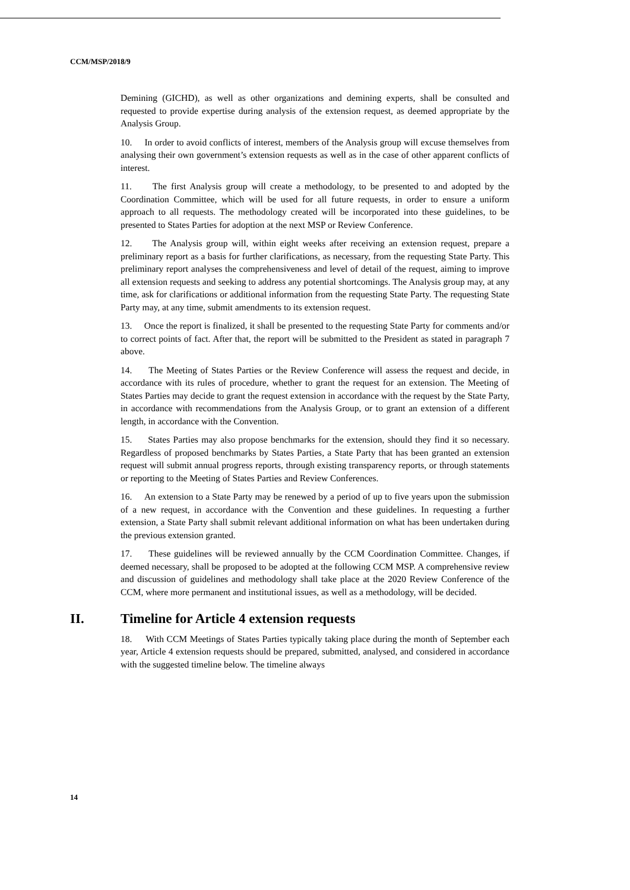CCM/MSP/2018/9
Demining (GICHD), as well as other organizations and demining experts, shall be consulted and requested to provide expertise during analysis of the extension request, as deemed appropriate by the Analysis Group.
10. In order to avoid conflicts of interest, members of the Analysis group will excuse themselves from analysing their own government’s extension requests as well as in the case of other apparent conflicts of interest.
11. The first Analysis group will create a methodology, to be presented to and adopted by the Coordination Committee, which will be used for all future requests, in order to ensure a uniform approach to all requests. The methodology created will be incorporated into these guidelines, to be presented to States Parties for adoption at the next MSP or Review Conference.
12. The Analysis group will, within eight weeks after receiving an extension request, prepare a preliminary report as a basis for further clarifications, as necessary, from the requesting State Party. This preliminary report analyses the comprehensiveness and level of detail of the request, aiming to improve all extension requests and seeking to address any potential shortcomings. The Analysis group may, at any time, ask for clarifications or additional information from the requesting State Party. The requesting State Party may, at any time, submit amendments to its extension request.
13. Once the report is finalized, it shall be presented to the requesting State Party for comments and/or to correct points of fact. After that, the report will be submitted to the President as stated in paragraph 7 above.
14. The Meeting of States Parties or the Review Conference will assess the request and decide, in accordance with its rules of procedure, whether to grant the request for an extension. The Meeting of States Parties may decide to grant the request extension in accordance with the request by the State Party, in accordance with recommendations from the Analysis Group, or to grant an extension of a different length, in accordance with the Convention.
15. States Parties may also propose benchmarks for the extension, should they find it so necessary. Regardless of proposed benchmarks by States Parties, a State Party that has been granted an extension request will submit annual progress reports, through existing transparency reports, or through statements or reporting to the Meeting of States Parties and Review Conferences.
16. An extension to a State Party may be renewed by a period of up to five years upon the submission of a new request, in accordance with the Convention and these guidelines. In requesting a further extension, a State Party shall submit relevant additional information on what has been undertaken during the previous extension granted.
17. These guidelines will be reviewed annually by the CCM Coordination Committee. Changes, if deemed necessary, shall be proposed to be adopted at the following CCM MSP. A comprehensive review and discussion of guidelines and methodology shall take place at the 2020 Review Conference of the CCM, where more permanent and institutional issues, as well as a methodology, will be decided.
II. Timeline for Article 4 extension requests
18. With CCM Meetings of States Parties typically taking place during the month of September each year, Article 4 extension requests should be prepared, submitted, analysed, and considered in accordance with the suggested timeline below. The timeline always
14